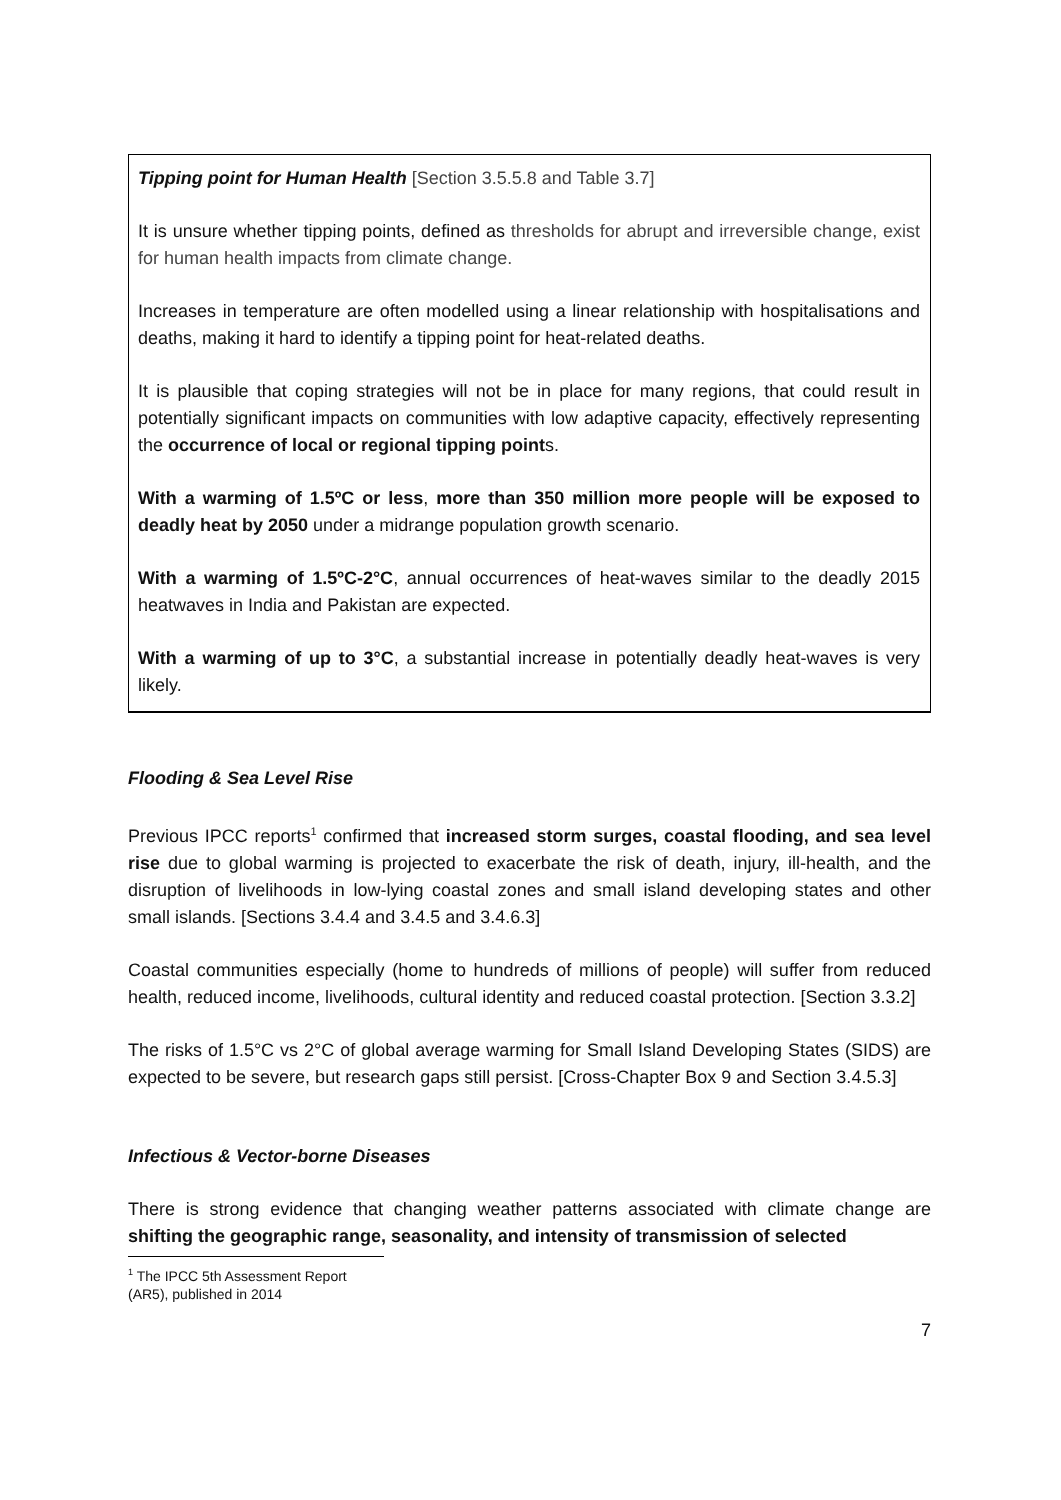Tipping point for Human Health [Section 3.5.5.8 and Table 3.7]
It is unsure whether tipping points, defined as thresholds for abrupt and irreversible change, exist for human health impacts from climate change.
Increases in temperature are often modelled using a linear relationship with hospitalisations and deaths, making it hard to identify a tipping point for heat-related deaths.
It is plausible that coping strategies will not be in place for many regions, that could result in potentially significant impacts on communities with low adaptive capacity, effectively representing the occurrence of local or regional tipping points.
With a warming of 1.5ºC or less, more than 350 million more people will be exposed to deadly heat by 2050 under a midrange population growth scenario.
With a warming of 1.5ºC-2°C, annual occurrences of heat-waves similar to the deadly 2015 heatwaves in India and Pakistan are expected.
With a warming of up to 3°C, a substantial increase in potentially deadly heat-waves is very likely.
Flooding & Sea Level Rise
Previous IPCC reports<sup>1</sup> confirmed that increased storm surges, coastal flooding, and sea level rise due to global warming is projected to exacerbate the risk of death, injury, ill-health, and the disruption of livelihoods in low-lying coastal zones and small island developing states and other small islands. [Sections 3.4.4 and 3.4.5 and 3.4.6.3]
Coastal communities especially (home to hundreds of millions of people) will suffer from reduced health, reduced income, livelihoods, cultural identity and reduced coastal protection. [Section 3.3.2]
The risks of 1.5°C vs 2°C of global average warming for Small Island Developing States (SIDS) are expected to be severe, but research gaps still persist. [Cross-Chapter Box 9 and Section 3.4.5.3]
Infectious & Vector-borne Diseases
There is strong evidence that changing weather patterns associated with climate change are shifting the geographic range, seasonality, and intensity of transmission of selected
<sup>1</sup> The IPCC 5th Assessment Report (AR5), published in 2014
7